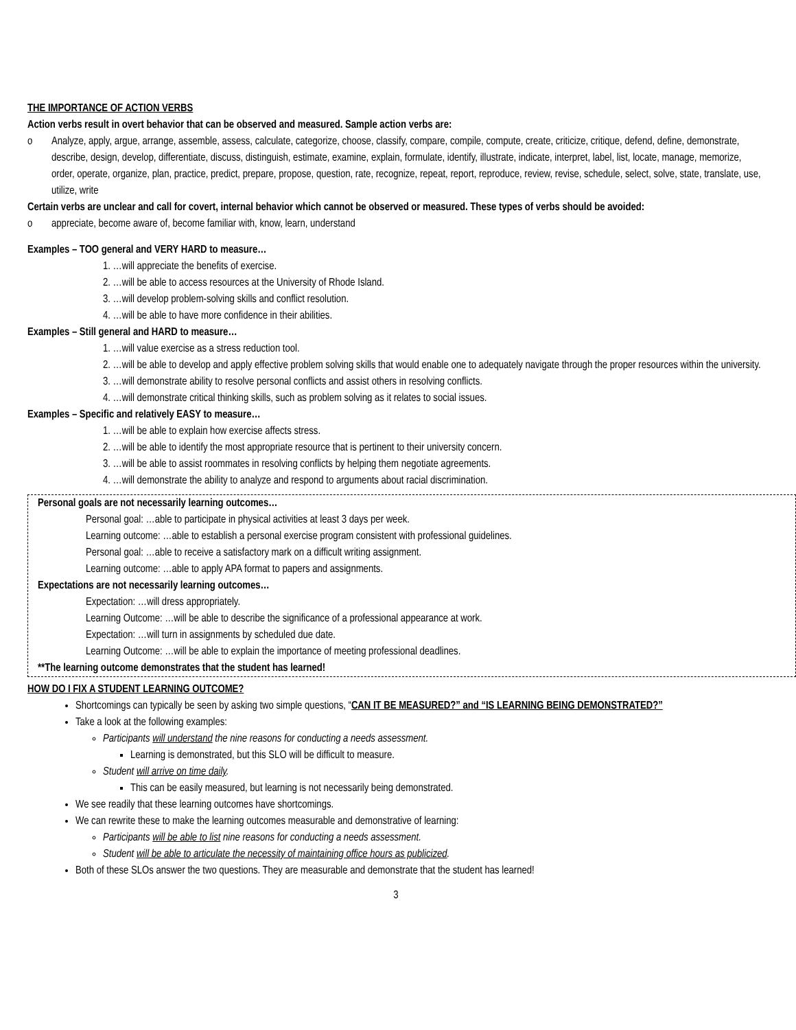THE IMPORTANCE OF ACTION VERBS
Action verbs result in overt behavior that can be observed and measured. Sample action verbs are:
o Analyze, apply, argue, arrange, assemble, assess, calculate, categorize, choose, classify, compare, compile, compute, create, criticize, critique, defend, define, demonstrate, describe, design, develop, differentiate, discuss, distinguish, estimate, examine, explain, formulate, identify, illustrate, indicate, interpret, label, list, locate, manage, memorize, order, operate, organize, plan, practice, predict, prepare, propose, question, rate, recognize, repeat, report, reproduce, review, revise, schedule, select, solve, state, translate, use, utilize, write
Certain verbs are unclear and call for covert, internal behavior which cannot be observed or measured. These types of verbs should be avoided:
o appreciate, become aware of, become familiar with, know, learn, understand
Examples – TOO general and VERY HARD to measure…
1. …will appreciate the benefits of exercise.
2. …will be able to access resources at the University of Rhode Island.
3. …will develop problem-solving skills and conflict resolution.
4. …will be able to have more confidence in their abilities.
Examples – Still general and HARD to measure…
1. …will value exercise as a stress reduction tool.
2. …will be able to develop and apply effective problem solving skills that would enable one to adequately navigate through the proper resources within the university.
3. …will demonstrate ability to resolve personal conflicts and assist others in resolving conflicts.
4. …will demonstrate critical thinking skills, such as problem solving as it relates to social issues.
Examples – Specific and relatively EASY to measure…
1. …will be able to explain how exercise affects stress.
2. …will be able to identify the most appropriate resource that is pertinent to their university concern.
3. …will be able to assist roommates in resolving conflicts by helping them negotiate agreements.
4. …will demonstrate the ability to analyze and respond to arguments about racial discrimination.
Personal goals are not necessarily learning outcomes…
Personal goal: …able to participate in physical activities at least 3 days per week.
Learning outcome: …able to establish a personal exercise program consistent with professional guidelines.
Personal goal: …able to receive a satisfactory mark on a difficult writing assignment.
Learning outcome: …able to apply APA format to papers and assignments.
Expectations are not necessarily learning outcomes…
Expectation: …will dress appropriately.
Learning Outcome: …will be able to describe the significance of a professional appearance at work.
Expectation: …will turn in assignments by scheduled due date.
Learning Outcome: …will be able to explain the importance of meeting professional deadlines.
**The learning outcome demonstrates that the student has learned!
HOW DO I FIX A STUDENT LEARNING OUTCOME?
Shortcomings can typically be seen by asking two simple questions, “CAN IT BE MEASURED?” and “IS LEARNING BEING DEMONSTRATED?”
Take a look at the following examples:
Participants will understand the nine reasons for conducting a needs assessment.
Learning is demonstrated, but this SLO will be difficult to measure.
Student will arrive on time daily.
This can be easily measured, but learning is not necessarily being demonstrated.
We see readily that these learning outcomes have shortcomings.
We can rewrite these to make the learning outcomes measurable and demonstrative of learning:
Participants will be able to list nine reasons for conducting a needs assessment.
Student will be able to articulate the necessity of maintaining office hours as publicized.
Both of these SLOs answer the two questions. They are measurable and demonstrate that the student has learned!
3